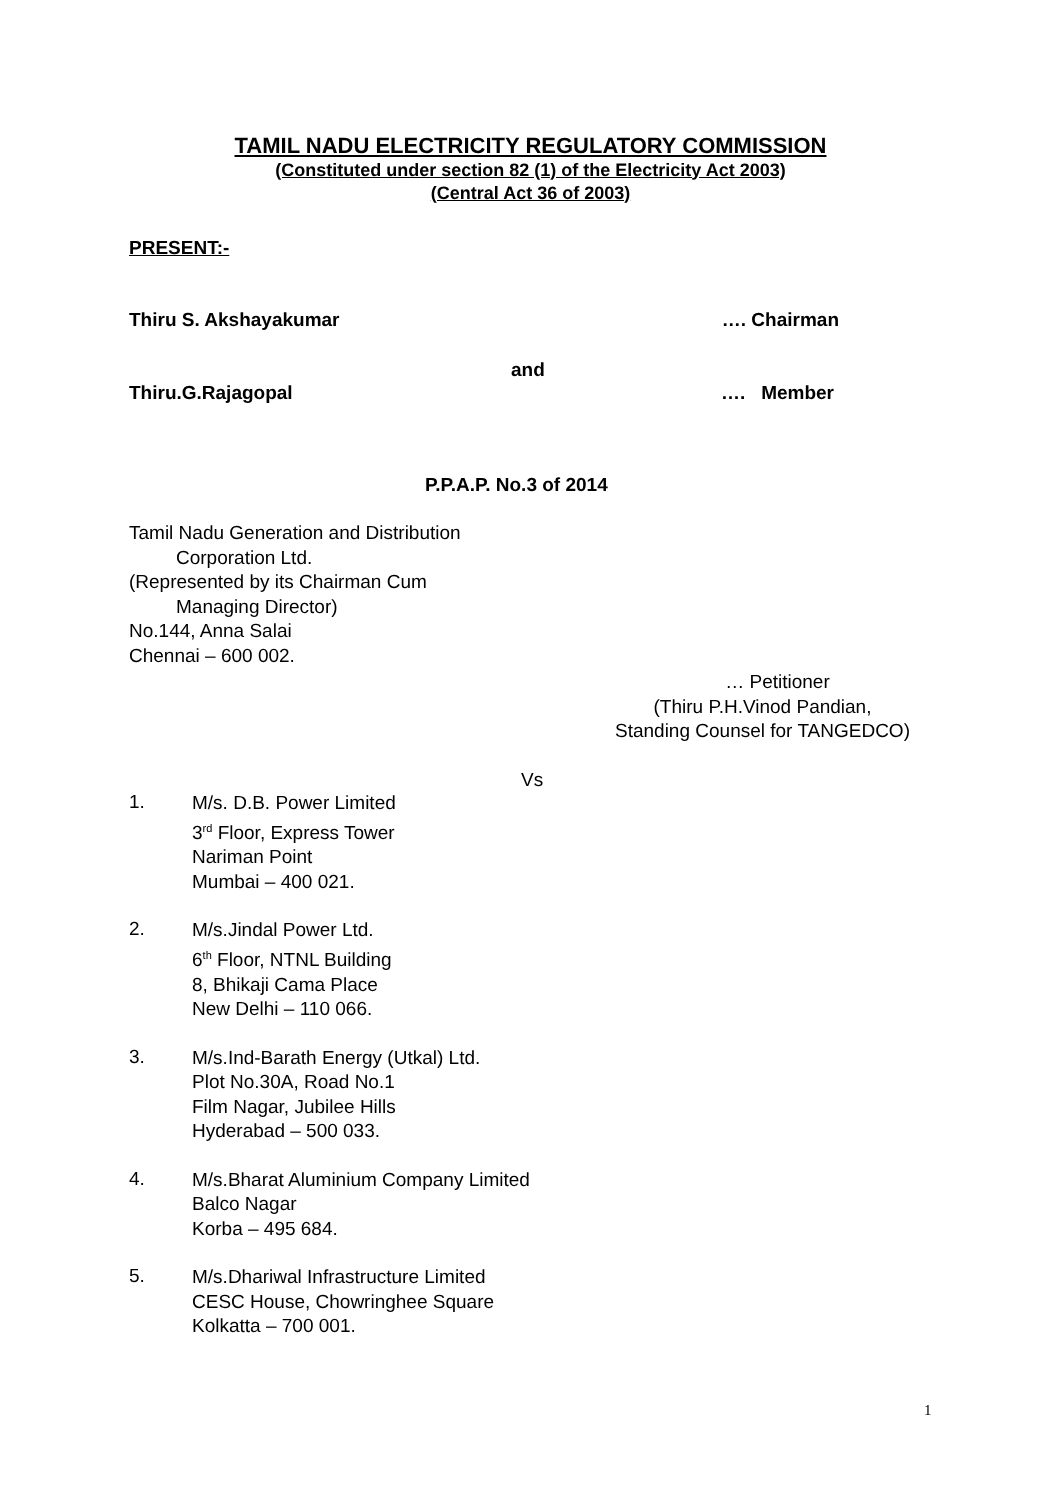TAMIL NADU ELECTRICITY REGULATORY COMMISSION
(Constituted under section 82 (1) of the Electricity Act 2003)
(Central Act 36 of 2003)
PRESENT:-
Thiru S. Akshayakumar …. Chairman
and
Thiru.G.Rajagopal …. Member
P.P.A.P. No.3 of 2014
Tamil Nadu Generation and Distribution
Corporation Ltd.
(Represented by its Chairman Cum
Managing Director)
No.144, Anna Salai
Chennai – 600 002.
… Petitioner
(Thiru P.H.Vinod Pandian,
Standing Counsel for TANGEDCO)
Vs
1.
M/s. D.B. Power Limited
3<sup>rd</sup> Floor, Express Tower
Nariman Point
Mumbai – 400 021.
2.
M/s.Jindal Power Ltd.
6<sup>th</sup> Floor, NTNL Building
8, Bhikaji Cama Place
New Delhi – 110 066.
3.
M/s.Ind-Barath Energy (Utkal) Ltd.
Plot No.30A, Road No.1
Film Nagar, Jubilee Hills
Hyderabad – 500 033.
4.
M/s.Bharat Aluminium Company Limited
Balco Nagar
Korba – 495 684.
5.
M/s.Dhariwal Infrastructure Limited
CESC House, Chowringhee Square
Kolkatta – 700 001.
1